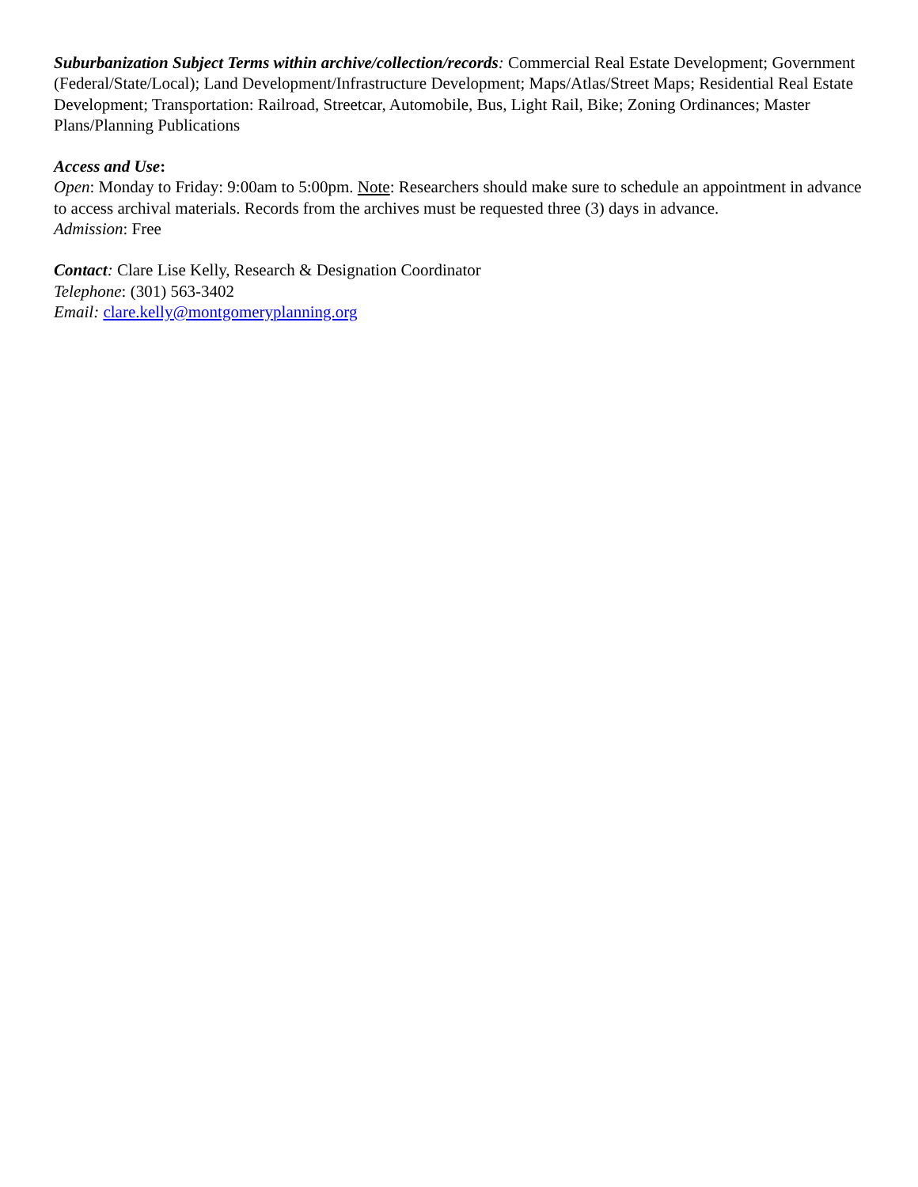Suburbanization Subject Terms within archive/collection/records: Commercial Real Estate Development; Government (Federal/State/Local); Land Development/Infrastructure Development; Maps/Atlas/Street Maps; Residential Real Estate Development; Transportation: Railroad, Streetcar, Automobile, Bus, Light Rail, Bike; Zoning Ordinances; Master Plans/Planning Publications
Access and Use:
Open: Monday to Friday: 9:00am to 5:00pm. Note: Researchers should make sure to schedule an appointment in advance to access archival materials. Records from the archives must be requested three (3) days in advance.
Admission: Free
Contact: Clare Lise Kelly, Research & Designation Coordinator
Telephone: (301) 563-3402
Email: clare.kelly@montgomeryplanning.org